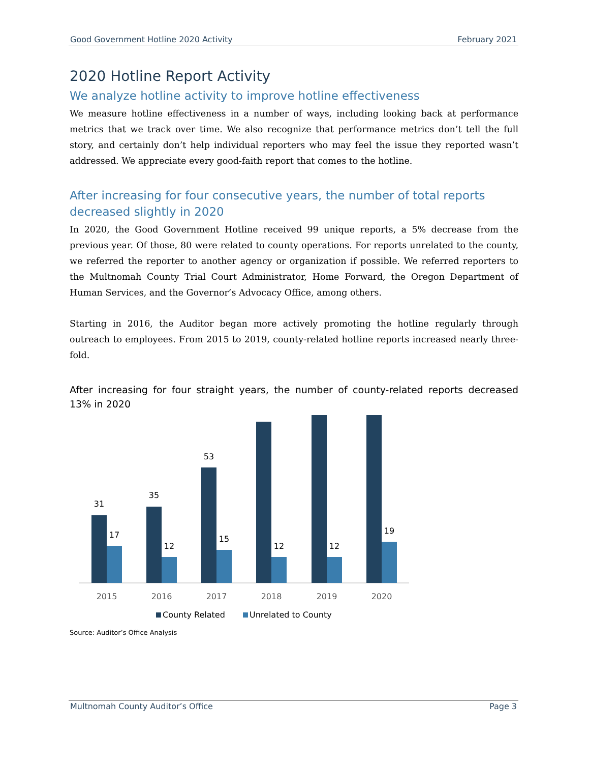Good Government Hotline 2020 Activity February 2021
2020 Hotline Report Activity
We analyze hotline activity to improve hotline effectiveness
We measure hotline effectiveness in a number of ways, including looking back at performance metrics that we track over time. We also recognize that performance metrics don’t tell the full story, and certainly don’t help individual reporters who may feel the issue they reported wasn’t addressed. We appreciate every good-faith report that comes to the hotline.
After increasing for four consecutive years, the number of total reports decreased slightly in 2020
In 2020, the Good Government Hotline received 99 unique reports, a 5% decrease from the previous year. Of those, 80 were related to county operations. For reports unrelated to the county, we referred the reporter to another agency or organization if possible. We referred reporters to the Multnomah County Trial Court Administrator, Home Forward, the Oregon Department of Human Services, and the Governor’s Advocacy Office, among others.
Starting in 2016, the Auditor began more actively promoting the hotline regularly through outreach to employees. From 2015 to 2019, county-related hotline reports increased nearly three-fold.
After increasing for four straight years, the number of county-related reports decreased 13% in 2020
31
35
53
17
12
15
12
12
19
2015
2016
2017
2018
2019
2020
County Related
Unrelated to County
Source: Auditor’s Office Analysis
Multnomah County Auditor’s Office Page 3